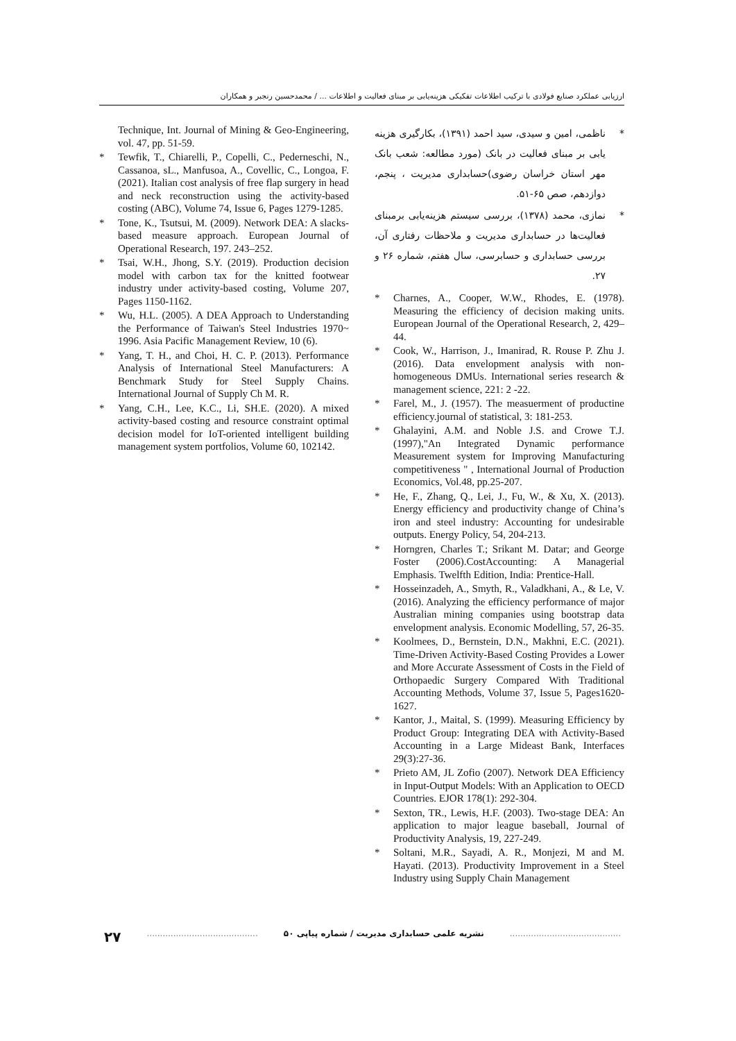ارزیابی عملکرد صنایع فولادی با ترکیب اطلاعات تفکیکی هزینه‌یابی بر مبنای فعالیت و اطلاعات ... / محمدحسین رنجبر و همکاران
* ناظمی، امین و سیدی، سید احمد (۱۳۹۱)، بکارگیری هزینه یابی بر مبنای فعالیت در بانک (مورد مطالعه: شعب بانک مهر استان خراسان رضوی)حسابداری مدیریت ، پنجم، دوازدهم، صص ۶۵-۵۱.
* نمازی، محمد (۱۳۷۸)، بررسی سیستم هزینه‌یابی برمبنای فعالیت‌ها در حسابداری مدیریت و ملاحظات رفتاری آن، بررسی حسابداری و حسابرسی، سال هفتم، شماره ۲۶ و ۲۷.
* Charnes, A., Cooper, W.W., Rhodes, E. (1978). Measuring the efficiency of decision making units. European Journal of the Operational Research, 2, 429–44.
* Cook, W., Harrison, J., Imanirad, R. Rouse P. Zhu J. (2016). Data envelopment analysis with non-homogeneous DMUs. International series research & management science, 221: 2 -22.
* Farel, M., J. (1957). The measuerment of productine efficiency.journal of statistical, 3: 181-253.
* Ghalayini, A.M. and Noble J.S. and Crowe T.J. (1997),"An Integrated Dynamic performance Measurement system for Improving Manufacturing competitiveness " , International Journal of Production Economics, Vol.48, pp.25-207.
* He, F., Zhang, Q., Lei, J., Fu, W., & Xu, X. (2013). Energy efficiency and productivity change of China’s iron and steel industry: Accounting for undesirable outputs. Energy Policy, 54, 204-213.
* Horngren, Charles T.; Srikant M. Datar; and George Foster (2006).CostAccounting: A Managerial Emphasis. Twelfth Edition, India: Prentice-Hall.
* Hosseinzadeh, A., Smyth, R., Valadkhani, A., & Le, V. (2016). Analyzing the efficiency performance of major Australian mining companies using bootstrap data envelopment analysis. Economic Modelling, 57, 26-35.
* Koolmees, D., Bernstein, D.N., Makhni, E.C. (2021). Time-Driven Activity-Based Costing Provides a Lower and More Accurate Assessment of Costs in the Field of Orthopaedic Surgery Compared With Traditional Accounting Methods, Volume 37, Issue 5, Pages1620-1627.
* Kantor, J., Maital, S. (1999). Measuring Efficiency by Product Group: Integrating DEA with Activity-Based Accounting in a Large Mideast Bank, Interfaces 29(3):27-36.
* Prieto AM, JL Zofio (2007). Network DEA Efficiency in Input-Output Models: With an Application to OECD Countries. EJOR 178(1): 292-304.
* Sexton, TR., Lewis, H.F. (2003). Two-stage DEA: An application to major league baseball, Journal of Productivity Analysis, 19, 227-249.
* Soltani, M.R., Sayadi, A. R., Monjezi, M and M. Hayati. (2013). Productivity Improvement in a Steel Industry using Supply Chain Management
Technique, Int. Journal of Mining & Geo-Engineering, vol. 47, pp. 51-59.
* Tewfik, T., Chiarelli, P., Copelli, C., Pederneschi, N., Cassanoa, sL., Manfusoa, A., Covellic, C., Longoa, F. (2021). Italian cost analysis of free flap surgery in head and neck reconstruction using the activity-based costing (ABC), Volume 74, Issue 6, Pages 1279-1285.
* Tone, K., Tsutsui, M. (2009). Network DEA: A slacks-based measure approach. European Journal of Operational Research, 197. 243–252.
* Tsai, W.H., Jhong, S.Y. (2019). Production decision model with carbon tax for the knitted footwear industry under activity-based costing, Volume 207, Pages 1150-1162.
* Wu, H.L. (2005). A DEA Approach to Understanding the Performance of Taiwan's Steel Industries 1970~ 1996. Asia Pacific Management Review, 10 (6).
* Yang, T. H., and Choi, H. C. P. (2013). Performance Analysis of International Steel Manufacturers: A Benchmark Study for Steel Supply Chains. International Journal of Supply Ch M. R.
* Yang, C.H., Lee, K.C., Li, SH.E. (2020). A mixed activity-based costing and resource constraint optimal decision model for IoT-oriented intelligent building management system portfolios, Volume 60, 102142.
۲۷ .......................................... نشریه علمی حسابداری مدیریت / شماره پیاپی ۵۰ ..........................................